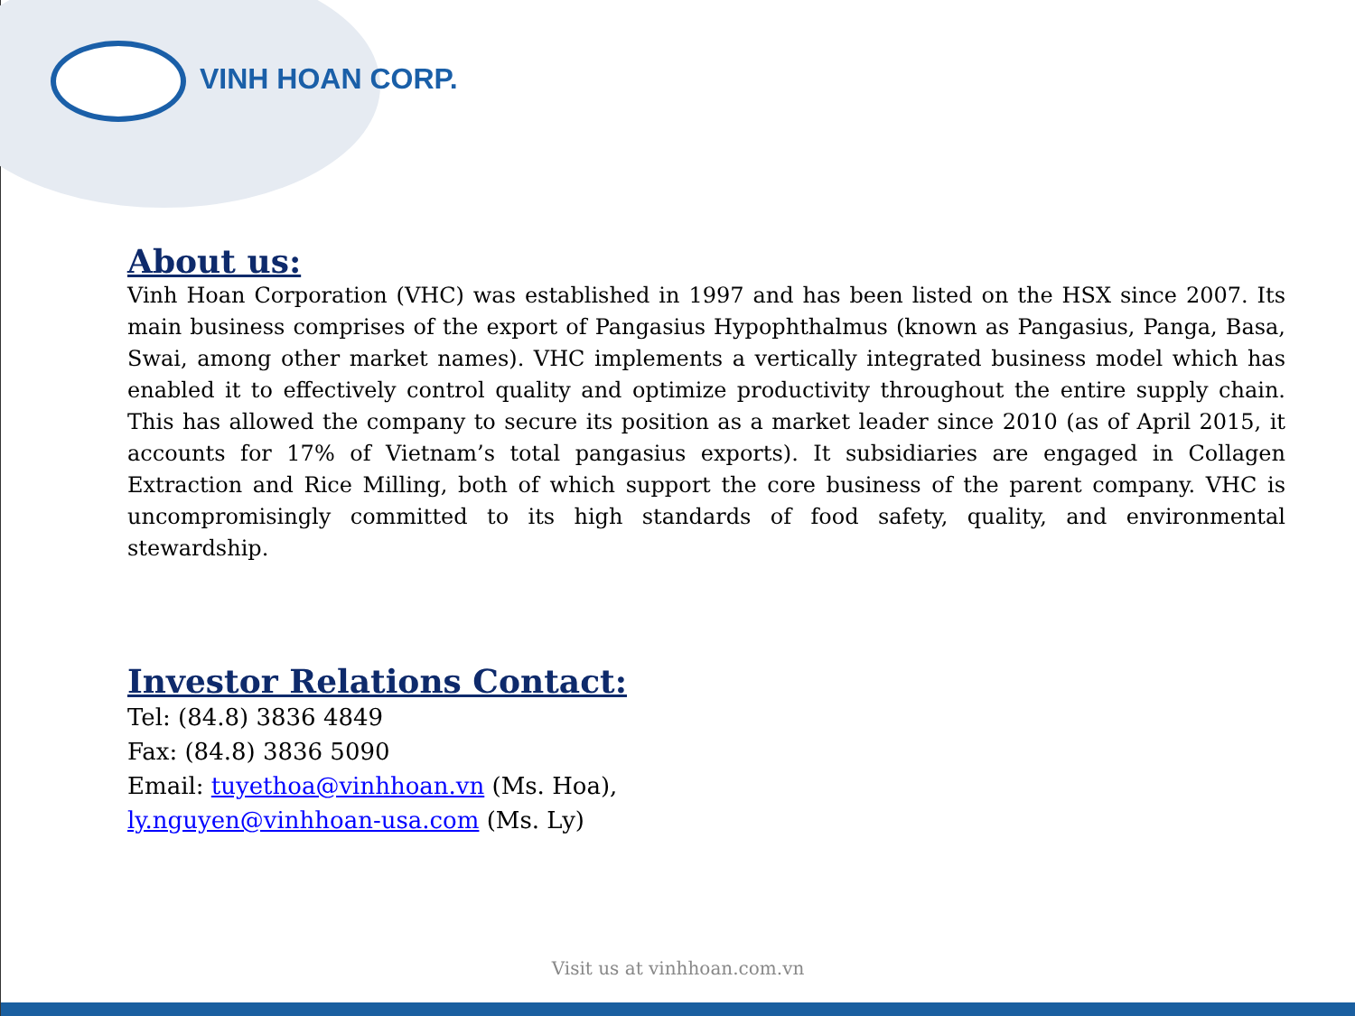VINH HOAN CORP.
About us:
Vinh Hoan Corporation (VHC) was established in 1997 and has been listed on the HSX since 2007. Its main business comprises of the export of Pangasius Hypophthalmus (known as Pangasius, Panga, Basa, Swai, among other market names). VHC implements a vertically integrated business model which has enabled it to effectively control quality and optimize productivity throughout the entire supply chain. This has allowed the company to secure its position as a market leader since 2010 (as of April 2015, it accounts for 17% of Vietnam’s total pangasius exports). It subsidiaries are engaged in Collagen Extraction and Rice Milling, both of which support the core business of the parent company. VHC is uncompromisingly committed to its high standards of food safety, quality, and environmental stewardship.
Investor Relations Contact:
Tel: (84.8) 3836 4849
Fax: (84.8) 3836 5090
Email: tuyethoa@vinhhoan.vn (Ms. Hoa),
ly.nguyen@vinhhoan-usa.com (Ms. Ly)
Visit us at vinhhoan.com.vn